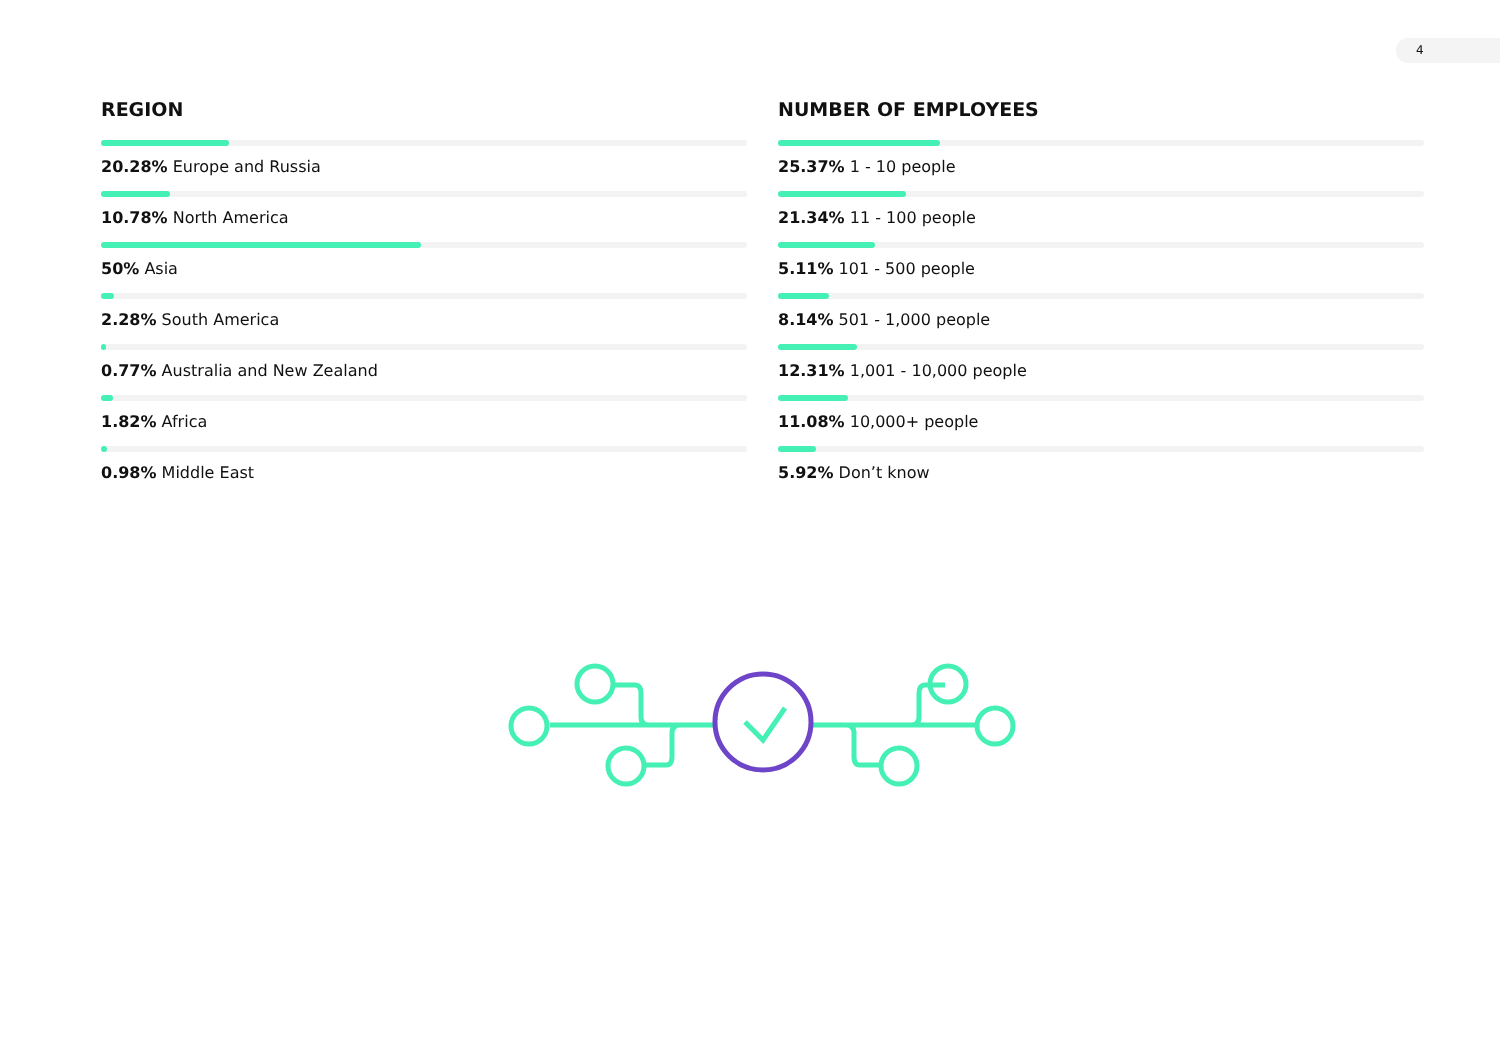4
REGION
20.28% Europe and Russia
10.78% North America
50% Asia
2.28% South America
0.77% Australia and New Zealand
1.82% Africa
0.98% Middle East
NUMBER OF EMPLOYEES
25.37% 1 - 10 people
21.34% 11 - 100 people
5.11% 101 - 500 people
8.14% 501 - 1,000 people
12.31% 1,001 - 10,000 people
11.08% 10,000+ people
5.92% Don’t know